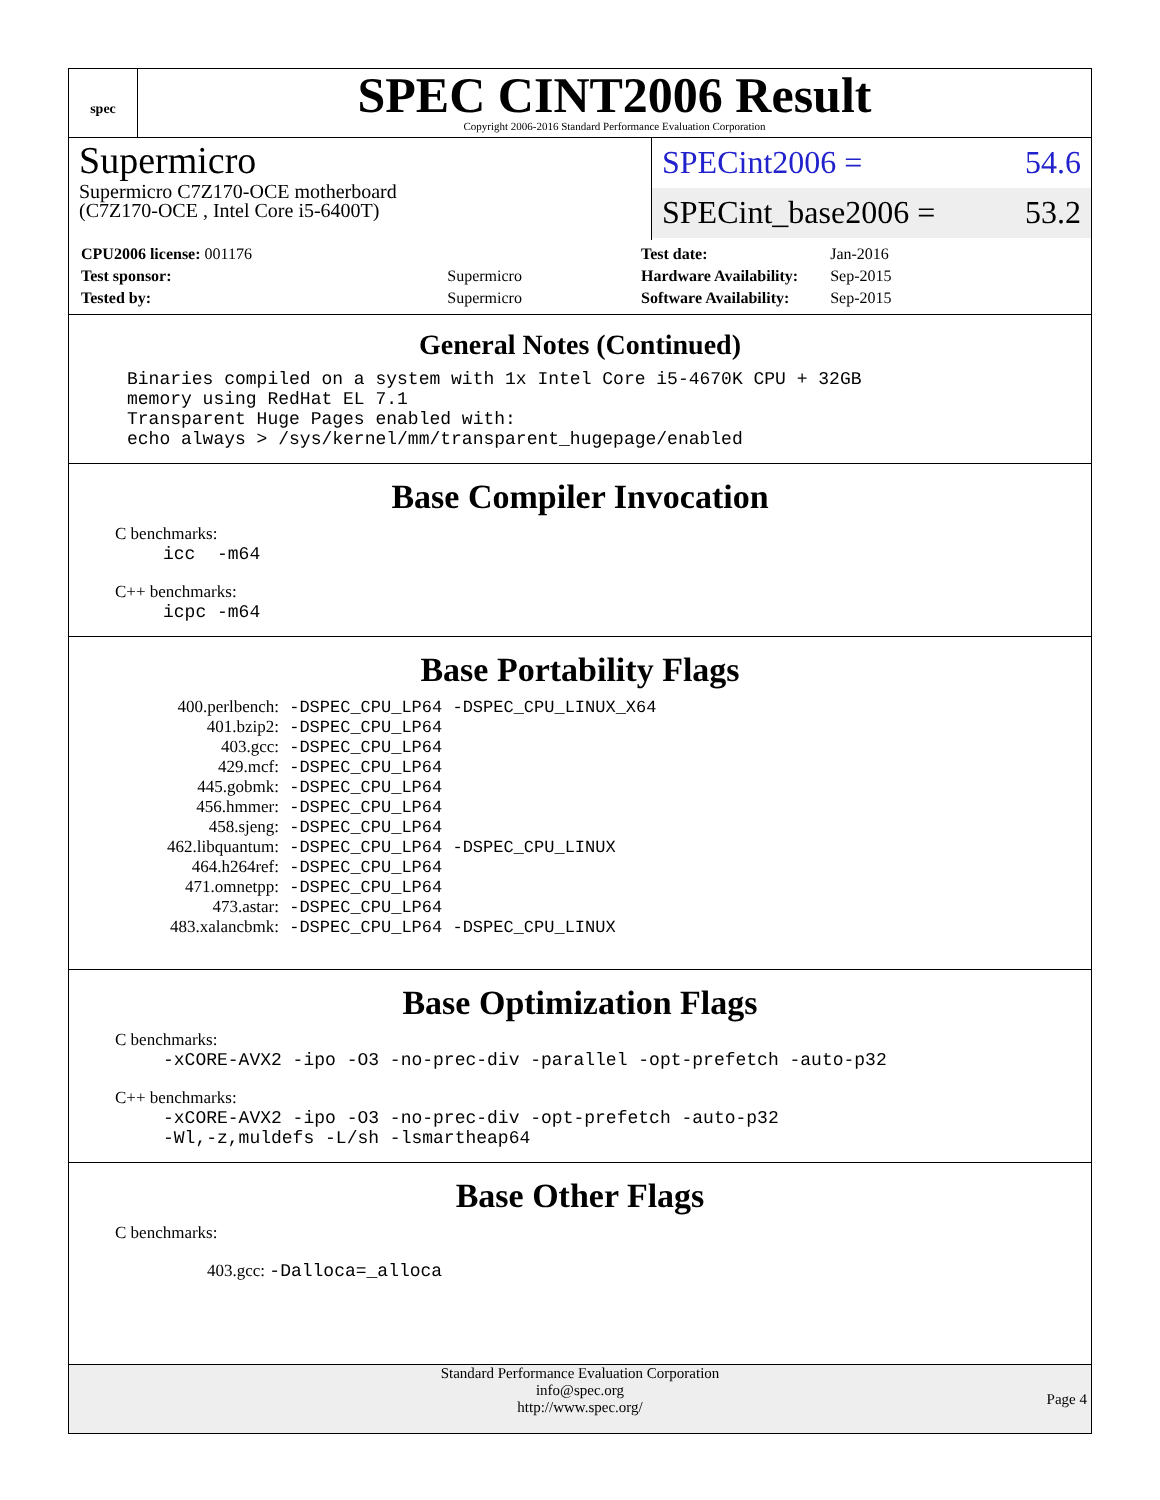spec
SPEC CINT2006 Result
Copyright 2006-2016 Standard Performance Evaluation Corporation
Supermicro
Supermicro C7Z170-OCE motherboard
(C7Z170-OCE , Intel Core i5-6400T)
SPECint2006 = 54.6
SPECint_base2006 = 53.2
| CPU2006 license: 001176 | |
| Test sponsor: | Supermicro |
| Tested by: | Supermicro |
| Test date: | Jan-2016 |
| Hardware Availability: | Sep-2015 |
| Software Availability: | Sep-2015 |
General Notes (Continued)
Binaries compiled on a system with 1x Intel Core i5-4670K CPU + 32GB
memory using RedHat EL 7.1
Transparent Huge Pages enabled with:
echo always > /sys/kernel/mm/transparent_hugepage/enabled
Base Compiler Invocation
C benchmarks:
icc -m64
C++ benchmarks:
icpc -m64
Base Portability Flags
| 400.perlbench: | -DSPEC_CPU_LP64 -DSPEC_CPU_LINUX_X64 |
| 401.bzip2: | -DSPEC_CPU_LP64 |
| 403.gcc: | -DSPEC_CPU_LP64 |
| 429.mcf: | -DSPEC_CPU_LP64 |
| 445.gobmk: | -DSPEC_CPU_LP64 |
| 456.hmmer: | -DSPEC_CPU_LP64 |
| 458.sjeng: | -DSPEC_CPU_LP64 |
| 462.libquantum: | -DSPEC_CPU_LP64 -DSPEC_CPU_LINUX |
| 464.h264ref: | -DSPEC_CPU_LP64 |
| 471.omnetpp: | -DSPEC_CPU_LP64 |
| 473.astar: | -DSPEC_CPU_LP64 |
| 483.xalancbmk: | -DSPEC_CPU_LP64 -DSPEC_CPU_LINUX |
Base Optimization Flags
C benchmarks:
-xCORE-AVX2 -ipo -O3 -no-prec-div -parallel -opt-prefetch -auto-p32
C++ benchmarks:
-xCORE-AVX2 -ipo -O3 -no-prec-div -opt-prefetch -auto-p32
-Wl,-z,muldefs -L/sh -lsmartheap64
Base Other Flags
C benchmarks:
403.gcc: -Dalloca=_alloca
Standard Performance Evaluation Corporation
info@spec.org
http://www.spec.org/
Page 4